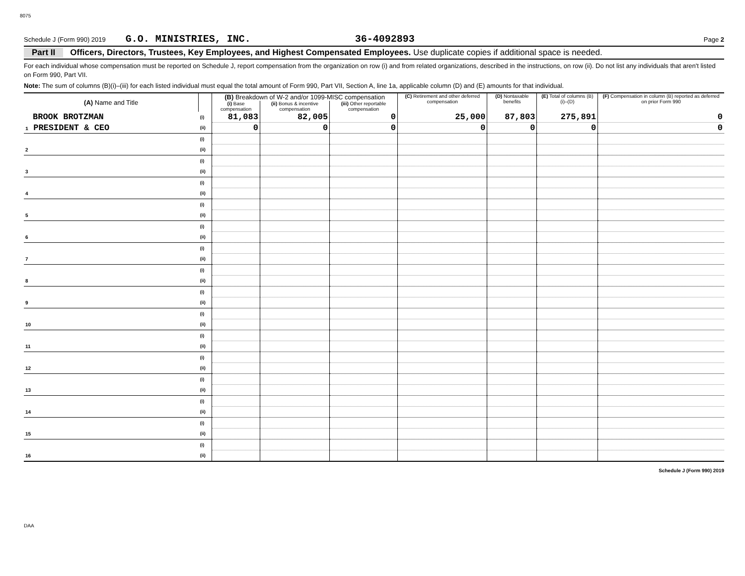8075
Schedule J (Form 990) 2019 G.O. MINISTRIES, INC. 36-4092893 Page 2
Part II Officers, Directors, Trustees, Key Employees, and Highest Compensated Employees. Use duplicate copies if additional space is needed.
For each individual whose compensation must be reported on Schedule J, report compensation from the organization on row (i) and from related organizations, described in the instructions, on row (ii). Do not list any individuals that aren't listed on Form 990, Part VII.
Note: The sum of columns (B)(i)–(iii) for each listed individual must equal the total amount of Form 990, Part VII, Section A, line 1a, applicable column (D) and (E) amounts for that individual.
| (A) Name and Title | | (B) Breakdown of W-2 and/or 1099-MISC compensation | | | (C) Retirement and other deferred compensation | (D) Nontaxable benefits | (E) Total of columns (B)(i)–(D) | (F) Compensation in column (B) reported as deferred on prior Form 990 |
| --- | --- | --- | --- | --- | --- | --- | --- | --- |
| | | (i) Base compensation | (ii) Bonus & incentive compensation | (iii) Other reportable compensation | | | | |
| BROOK BROTZMAN | (i) | 81,083 | 82,005 | 0 | 25,000 | 87,803 | 275,891 | 0 |
| 1 PRESIDENT & CEO | (ii) | 0 | 0 | 0 | 0 | 0 | 0 | 0 |
| | (i) | | | | | | | |
| 2 | (ii) | | | | | | | |
| | (i) | | | | | | | |
| 3 | (ii) | | | | | | | |
| | (i) | | | | | | | |
| 4 | (ii) | | | | | | | |
| | (i) | | | | | | | |
| 5 | (ii) | | | | | | | |
| | (i) | | | | | | | |
| 6 | (ii) | | | | | | | |
| | (i) | | | | | | | |
| 7 | (ii) | | | | | | | |
| | (i) | | | | | | | |
| 8 | (ii) | | | | | | | |
| | (i) | | | | | | | |
| 9 | (ii) | | | | | | | |
| | (i) | | | | | | | |
| 10 | (ii) | | | | | | | |
| | (i) | | | | | | | |
| 11 | (ii) | | | | | | | |
| | (i) | | | | | | | |
| 12 | (ii) | | | | | | | |
| | (i) | | | | | | | |
| 13 | (ii) | | | | | | | |
| | (i) | | | | | | | |
| 14 | (ii) | | | | | | | |
| | (i) | | | | | | | |
| 15 | (ii) | | | | | | | |
| | (i) | | | | | | | |
| 16 | (ii) | | | | | | | |
Schedule J (Form 990) 2019
DAA